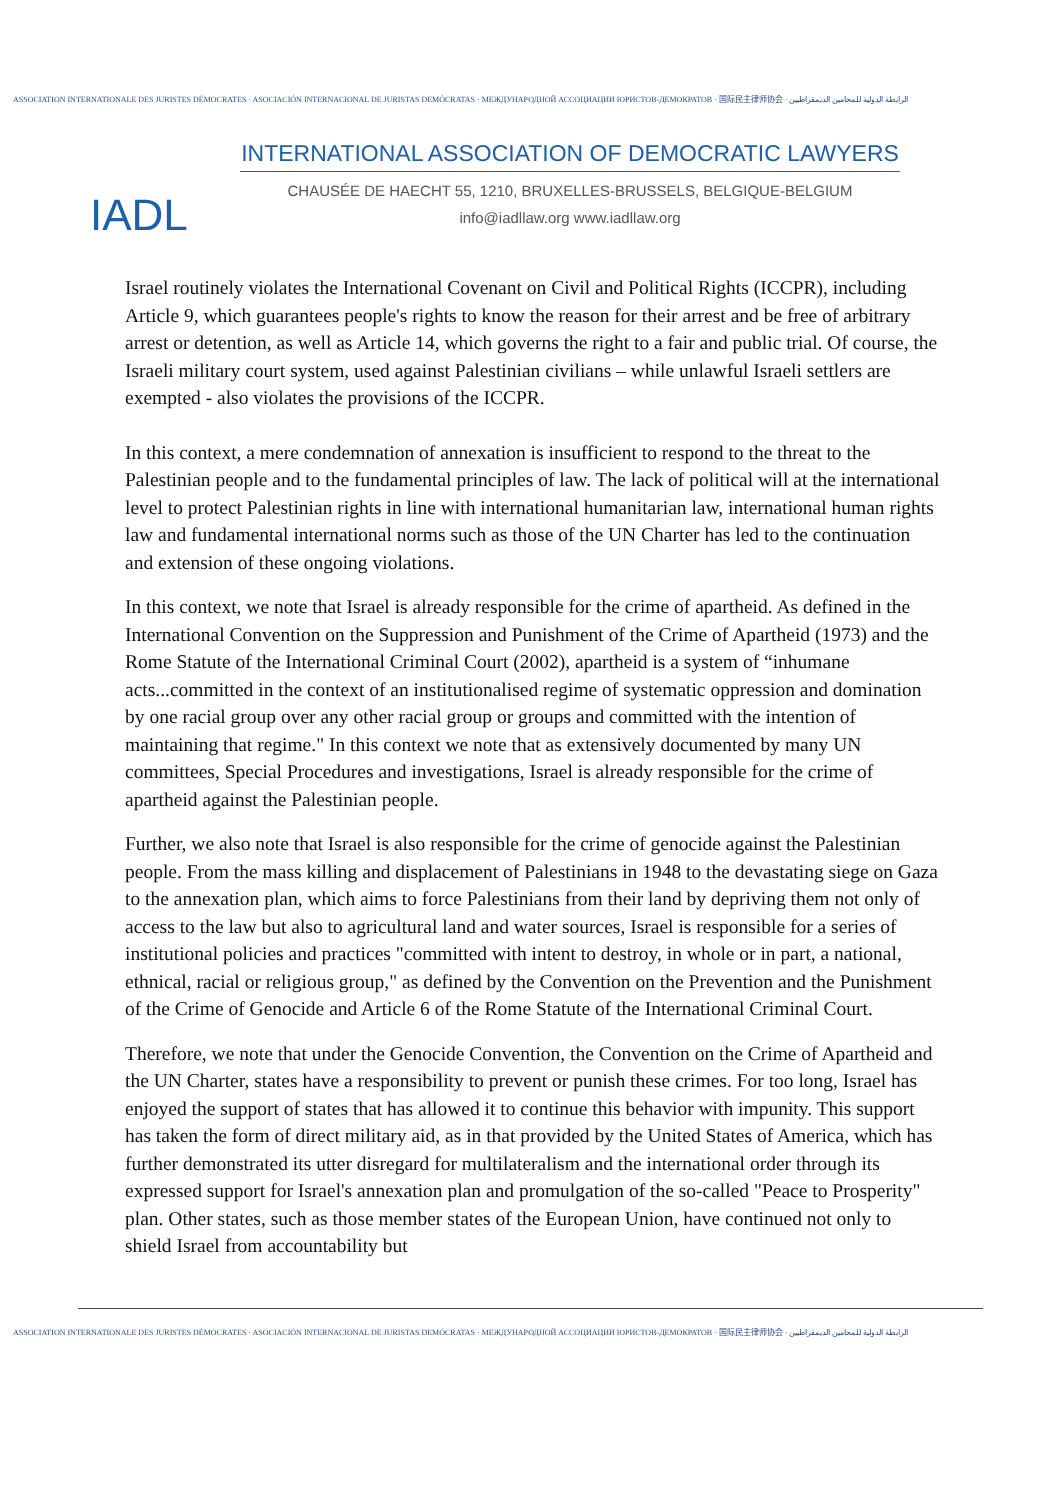ASSOCIATION INTERNATIONALE DES JURISTES DÉMOCRATES · ASOCIACIÓN INTERNACIONAL DE JURISTAS DEMÓCRATAS · МЕЖДУНАРОДНОЙ АССОЦИАЦИИ ЮРИСТОВ-ДЕМОКРАТОВ · 国际民主律师协会 · الرابطة الدولية للمحامين الديمقراطيين
IADL
INTERNATIONAL ASSOCIATION OF DEMOCRATIC LAWYERS
CHAUSÉE DE HAECHT 55, 1210, BRUXELLES-BRUSSELS, BELGIQUE-BELGIUM
info@iadllaw.org www.iadllaw.org
Israel routinely violates the International Covenant on Civil and Political Rights (ICCPR), including Article 9, which guarantees people's rights to know the reason for their arrest and be free of arbitrary arrest or detention, as well as Article 14, which governs the right to a fair and public trial. Of course, the Israeli military court system, used against Palestinian civilians – while unlawful Israeli settlers are exempted - also violates the provisions of the ICCPR.
In this context, a mere condemnation of annexation is insufficient to respond to the threat to the Palestinian people and to the fundamental principles of law. The lack of political will at the international level to protect Palestinian rights in line with international humanitarian law, international human rights law and fundamental international norms such as those of the UN Charter has led to the continuation and extension of these ongoing violations.
In this context, we note that Israel is already responsible for the crime of apartheid. As defined in the International Convention on the Suppression and Punishment of the Crime of Apartheid (1973) and the Rome Statute of the International Criminal Court (2002), apartheid is a system of “inhumane acts...committed in the context of an institutionalised regime of systematic oppression and domination by one racial group over any other racial group or groups and committed with the intention of maintaining that regime." In this context we note that as extensively documented by many UN committees, Special Procedures and investigations, Israel is already responsible for the crime of apartheid against the Palestinian people.
Further, we also note that Israel is also responsible for the crime of genocide against the Palestinian people. From the mass killing and displacement of Palestinians in 1948 to the devastating siege on Gaza to the annexation plan, which aims to force Palestinians from their land by depriving them not only of access to the law but also to agricultural land and water sources, Israel is responsible for a series of institutional policies and practices "committed with intent to destroy, in whole or in part, a national, ethnical, racial or religious group," as defined by the Convention on the Prevention and the Punishment of the Crime of Genocide and Article 6 of the Rome Statute of the International Criminal Court.
Therefore, we note that under the Genocide Convention, the Convention on the Crime of Apartheid and the UN Charter, states have a responsibility to prevent or punish these crimes. For too long, Israel has enjoyed the support of states that has allowed it to continue this behavior with impunity. This support has taken the form of direct military aid, as in that provided by the United States of America, which has further demonstrated its utter disregard for multilateralism and the international order through its expressed support for Israel's annexation plan and promulgation of the so-called "Peace to Prosperity" plan. Other states, such as those member states of the European Union, have continued not only to shield Israel from accountability but
ASSOCIATION INTERNATIONALE DES JURISTES DÉMOCRATES · ASOCIACIÓN INTERNACIONAL DE JURISTAS DEMÓCRATAS · МЕЖДУНАРОДНОЙ АССОЦИАЦИИ ЮРИСТОВ-ДЕМОКРАТОВ · 国际民主律师协会 · الرابطة الدولية للمحامين الديمقراطيين